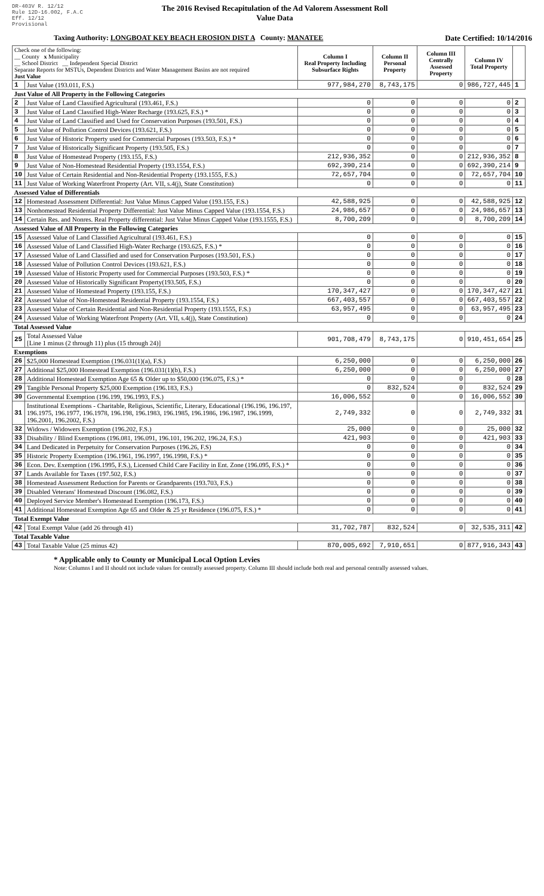DR-403V R. 12/12
Rule 12D-16.002, F.A.C
Eff. 12/12
Provisional
The 2016 Revised Recapitulation of the Ad Valorem Assessment Roll
Value Data
Taxing Authority: LONGBOAT KEY BEACH EROSION DIST A County: MANATEE
Date Certified: 10/14/2016
| Check one of the following: __ County x Municipality __ School District __ Independent Special District Separate Reports for MSTUs, Dependent Districts and Water Management Basins are not required Just Value | | Column I Real Property Including Subsurface Rights | Column II Personal Property | Column III Centrally Assessed Property | Column IV Total Property | |
| 1 | Just Value (193.011, F.S.) | 977,984,270 | 8,743,175 | 0 | 986,727,445 | 1 |
| Just Value of All Property in the Following Categories | | | | | | |
| 2 | Just Value of Land Classified Agricultural (193.461, F.S.) | 0 | 0 | 0 | 0 | 2 |
| 3 | Just Value of Land Classified High-Water Recharge (193.625, F.S.) * | 0 | 0 | 0 | 0 | 3 |
| 4 | Just Value of Land Classified and Used for Conservation Purposes (193.501, F.S.) | 0 | 0 | 0 | 0 | 4 |
| 5 | Just Value of Pollution Control Devices (193.621, F.S.) | 0 | 0 | 0 | 0 | 5 |
| 6 | Just Value of Historic Property used for Commercial Purposes (193.503, F.S.) * | 0 | 0 | 0 | 0 | 6 |
| 7 | Just Value of Historically Significant Property (193.505, F.S.) | 0 | 0 | 0 | 0 | 7 |
| 8 | Just Value of Homestead Property (193.155, F.S.) | 212,936,352 | 0 | 0 | 212,936,352 | 8 |
| 9 | Just Value of Non-Homestead Residential Property (193.1554, F.S.) | 692,390,214 | 0 | 0 | 692,390,214 | 9 |
| 10 | Just Value of Certain Residential and Non-Residential Property (193.1555, F.S.) | 72,657,704 | 0 | 0 | 72,657,704 | 10 |
| 11 | Just Value of Working Waterfront Property (Art. VII, s.4(j), State Constitution) | 0 | 0 | 0 | 0 | 11 |
| Assessed Value of Differentials | | | | | | |
| 12 | Homestead Assessment Differential: Just Value Minus Capped Value (193.155, F.S.) | 42,588,925 | 0 | 0 | 42,588,925 | 12 |
| 13 | Nonhomestead Residential Property Differential: Just Value Minus Capped Value (193.1554, F.S.) | 24,986,657 | 0 | 0 | 24,986,657 | 13 |
| 14 | Certain Res. and Nonres. Real Property differential: Just Value Minus Capped Value (193.1555, F.S.) | 8,700,209 | 0 | 0 | 8,700,209 | 14 |
| Assessed Value of All Property in the Following Categories | | | | | | |
| 15 | Assessed Value of Land Classified Agricultural (193.461, F.S.) | 0 | 0 | 0 | 0 | 15 |
| 16 | Assessed Value of Land Classified High-Water Recharge (193.625, F.S.) * | 0 | 0 | 0 | 0 | 16 |
| 17 | Assessed Value of Land Classified and used for Conservation Purposes (193.501, F.S.) | 0 | 0 | 0 | 0 | 17 |
| 18 | Assessed Value of Pollution Control Devices (193.621, F.S.) | 0 | 0 | 0 | 0 | 18 |
| 19 | Assessed Value of Historic Property used for Commercial Purposes (193.503, F.S.) * | 0 | 0 | 0 | 0 | 19 |
| 20 | Assessed Value of Historically Significant Property(193.505, F.S.) | 0 | 0 | 0 | 0 | 20 |
| 21 | Assessed Value of Homestead Property (193.155, F.S.) | 170,347,427 | 0 | 0 | 170,347,427 | 21 |
| 22 | Assessed Value of Non-Homestead Residential Property (193.1554, F.S.) | 667,403,557 | 0 | 0 | 667,403,557 | 22 |
| 23 | Assessed Value of Certain Residential and Non-Residential Property (193.1555, F.S.) | 63,957,495 | 0 | 0 | 63,957,495 | 23 |
| 24 | Assessed Value of Working Waterfront Property (Art. VII, s.4(j), State Constitution) | 0 | 0 | 0 | 0 | 24 |
| Total Assessed Value | | | | | | |
| 25 | Total Assessed Value [Line 1 minus (2 through 11) plus (15 through 24)] | 901,708,479 | 8,743,175 | 0 | 910,451,654 | 25 |
| Exemptions | | | | | | |
| 26 | $25,000 Homestead Exemption (196.031(1)(a), F.S.) | 6,250,000 | 0 | 0 | 6,250,000 | 26 |
| 27 | Additional $25,000 Homestead Exemption (196.031(1)(b), F.S.) | 6,250,000 | 0 | 0 | 6,250,000 | 27 |
| 28 | Additional Homestead Exemption Age 65 & Older up to $50,000 (196.075, F.S.) * | 0 | 0 | 0 | 0 | 28 |
| 29 | Tangible Personal Property $25,000 Exemption (196.183, F.S.) | 0 | 832,524 | 0 | 832,524 | 29 |
| 30 | Governmental Exemption (196.199, 196.1993, F.S.) | 16,006,552 | 0 | 0 | 16,006,552 | 30 |
| 31 | Institutional Exemptions - Charitable, Religious, Scientific, Literary, Educational (196.196, 196.197, 196.1975, 196.1977, 196.1978, 196.198, 196.1983, 196.1985, 196.1986, 196.1987, 196.1999, 196.2001, 196.2002, F.S.) | 2,749,332 | 0 | 0 | 2,749,332 | 31 |
| 32 | Widows / Widowers Exemption (196.202, F.S.) | 25,000 | 0 | 0 | 25,000 | 32 |
| 33 | Disability / Blind Exemptions (196.081, 196.091, 196.101, 196.202, 196.24, F.S.) | 421,903 | 0 | 0 | 421,903 | 33 |
| 34 | Land Dedicated in Perpetuity for Conservation Purposes (196.26, F.S) | 0 | 0 | 0 | 0 | 34 |
| 35 | Historic Property Exemption (196.1961, 196.1997, 196.1998, F.S.) * | 0 | 0 | 0 | 0 | 35 |
| 36 | Econ. Dev. Exemption (196.1995, F.S.), Licensed Child Care Facility in Ent. Zone (196.095, F.S.) * | 0 | 0 | 0 | 0 | 36 |
| 37 | Lands Available for Taxes (197.502, F.S.) | 0 | 0 | 0 | 0 | 37 |
| 38 | Homestead Assessment Reduction for Parents or Grandparents (193.703, F.S.) | 0 | 0 | 0 | 0 | 38 |
| 39 | Disabled Veterans' Homestead Discount (196.082, F.S.) | 0 | 0 | 0 | 0 | 39 |
| 40 | Deployed Service Member's Homestead Exemption (196.173, F.S.) | 0 | 0 | 0 | 0 | 40 |
| 41 | Additional Homestead Exemption Age 65 and Older & 25 yr Residence (196.075, F.S.) * | 0 | 0 | 0 | 0 | 41 |
| Total Exempt Value | | | | | | |
| 42 | Total Exempt Value (add 26 through 41) | 31,702,787 | 832,524 | 0 | 32,535,311 | 42 |
| Total Taxable Value | | | | | | |
| 43 | Total Taxable Value (25 minus 42) | 870,005,692 | 7,910,651 | 0 | 877,916,343 | 43 |
* Applicable only to County or Municipal Local Option Levies
Note: Columns I and II should not include values for centrally assessed property. Column III should include both real and personal centrally assessed values.